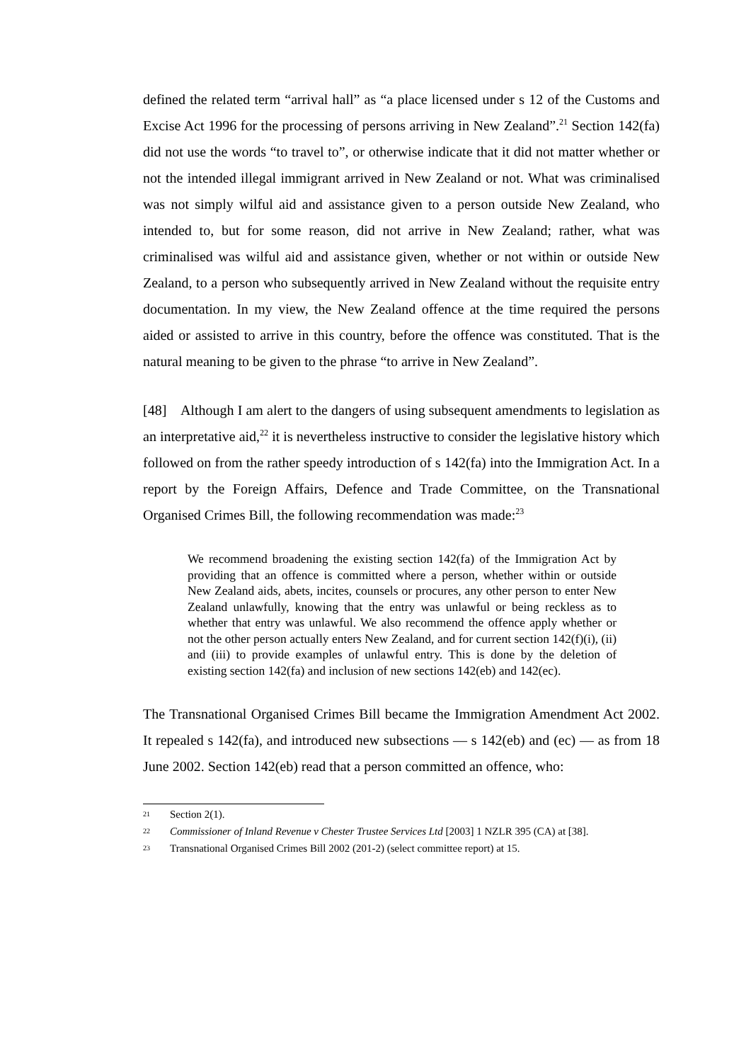defined the related term “arrival hall” as “a place licensed under s 12 of the Customs and Excise Act 1996 for the processing of persons arriving in New Zealand”.<sup>21</sup> Section 142(fa) did not use the words “to travel to”, or otherwise indicate that it did not matter whether or not the intended illegal immigrant arrived in New Zealand or not. What was criminalised was not simply wilful aid and assistance given to a person outside New Zealand, who intended to, but for some reason, did not arrive in New Zealand; rather, what was criminalised was wilful aid and assistance given, whether or not within or outside New Zealand, to a person who subsequently arrived in New Zealand without the requisite entry documentation. In my view, the New Zealand offence at the time required the persons aided or assisted to arrive in this country, before the offence was constituted. That is the natural meaning to be given to the phrase “to arrive in New Zealand”.
[48] Although I am alert to the dangers of using subsequent amendments to legislation as an interpretative aid,<sup>22</sup> it is nevertheless instructive to consider the legislative history which followed on from the rather speedy introduction of s 142(fa) into the Immigration Act. In a report by the Foreign Affairs, Defence and Trade Committee, on the Transnational Organised Crimes Bill, the following recommendation was made:<sup>23</sup>
We recommend broadening the existing section 142(fa) of the Immigration Act by providing that an offence is committed where a person, whether within or outside New Zealand aids, abets, incites, counsels or procures, any other person to enter New Zealand unlawfully, knowing that the entry was unlawful or being reckless as to whether that entry was unlawful. We also recommend the offence apply whether or not the other person actually enters New Zealand, and for current section 142(f)(i), (ii) and (iii) to provide examples of unlawful entry. This is done by the deletion of existing section 142(fa) and inclusion of new sections 142(eb) and 142(ec).
The Transnational Organised Crimes Bill became the Immigration Amendment Act 2002. It repealed s 142(fa), and introduced new subsections — s 142(eb) and (ec) — as from 18 June 2002. Section 142(eb) read that a person committed an offence, who:
21
Section 2(1).
22
Commissioner of Inland Revenue v Chester Trustee Services Ltd [2003] 1 NZLR 395 (CA) at [38].
23
Transnational Organised Crimes Bill 2002 (201-2) (select committee report) at 15.